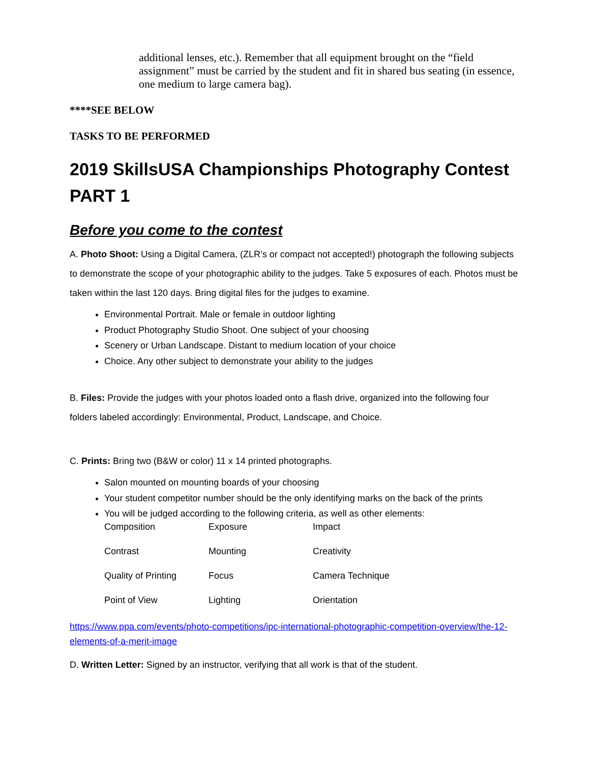additional lenses, etc.). Remember that all equipment brought on the “field assignment” must be carried by the student and fit in shared bus seating (in essence, one medium to large camera bag).
****SEE BELOW
TASKS TO BE PERFORMED
2019 SkillsUSA Championships Photography Contest PART 1
Before you come to the contest
A. Photo Shoot: Using a Digital Camera, (ZLR’s or compact not accepted!) photograph the following subjects to demonstrate the scope of your photographic ability to the judges. Take 5 exposures of each. Photos must be taken within the last 120 days. Bring digital files for the judges to examine.
Environmental Portrait. Male or female in outdoor lighting
Product Photography Studio Shoot. One subject of your choosing
Scenery or Urban Landscape. Distant to medium location of your choice
Choice. Any other subject to demonstrate your ability to the judges
B. Files: Provide the judges with your photos loaded onto a flash drive, organized into the following four folders labeled accordingly: Environmental, Product, Landscape, and Choice.
C. Prints: Bring two (B&W or color) 11 x 14 printed photographs.
Salon mounted on mounting boards of your choosing
Your student competitor number should be the only identifying marks on the back of the prints
You will be judged according to the following criteria, as well as other elements:
| Composition | Exposure | Impact |
| Contrast | Mounting | Creativity |
| Quality of Printing | Focus | Camera Technique |
| Point of View | Lighting | Orientation |
https://www.ppa.com/events/photo-competitions/ipc-international-photographic-competition-overview/the-12-elements-of-a-merit-image
D. Written Letter: Signed by an instructor, verifying that all work is that of the student.